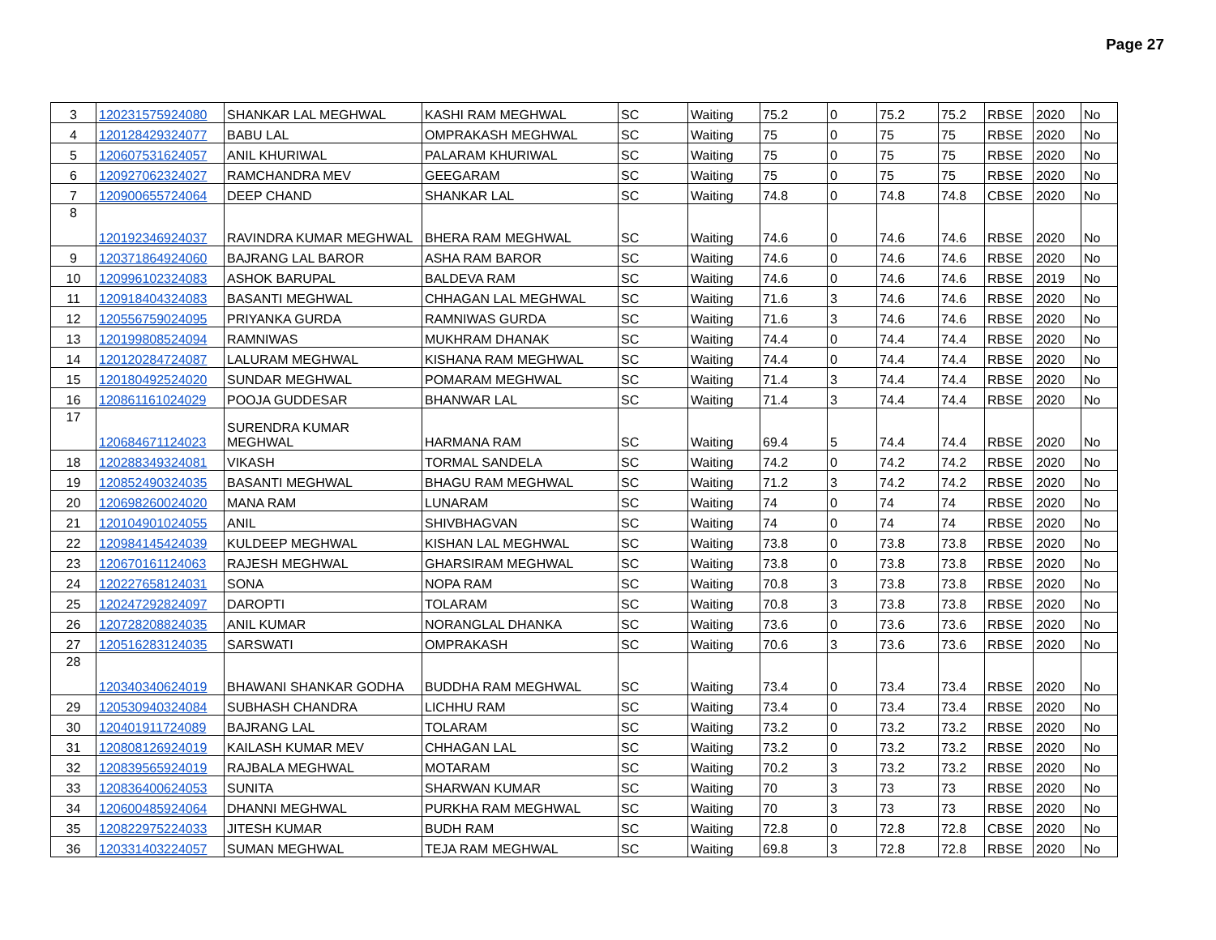Page 27
| 3 | 120231575924080 | SHANKAR LAL MEGHWAL | KASHI RAM MEGHWAL | SC | Waiting | 75.2 | 0 | 75.2 | 75.2 | RBSE | 2020 | No |
| 4 | 120128429324077 | BABU LAL | OMPRAKASH MEGHWAL | SC | Waiting | 75 | 0 | 75 | 75 | RBSE | 2020 | No |
| 5 | 120607531624057 | ANIL KHURIWAL | PALARAM KHURIWAL | SC | Waiting | 75 | 0 | 75 | 75 | RBSE | 2020 | No |
| 6 | 120927062324027 | RAMCHANDRA MEV | GEEGARAM | SC | Waiting | 75 | 0 | 75 | 75 | RBSE | 2020 | No |
| 7 | 120900655724064 | DEEP CHAND | SHANKAR LAL | SC | Waiting | 74.8 | 0 | 74.8 | 74.8 | CBSE | 2020 | No |
| 8 | 120192346924037 | RAVINDRA KUMAR MEGHWAL | BHERA RAM MEGHWAL | SC | Waiting | 74.6 | 0 | 74.6 | 74.6 | RBSE | 2020 | No |
| 9 | 120371864924060 | BAJRANG LAL BAROR | ASHA RAM BAROR | SC | Waiting | 74.6 | 0 | 74.6 | 74.6 | RBSE | 2020 | No |
| 10 | 120996102324083 | ASHOK BARUPAL | BALDEVA RAM | SC | Waiting | 74.6 | 0 | 74.6 | 74.6 | RBSE | 2019 | No |
| 11 | 120918404324083 | BASANTI MEGHWAL | CHHAGAN LAL MEGHWAL | SC | Waiting | 71.6 | 3 | 74.6 | 74.6 | RBSE | 2020 | No |
| 12 | 120556759024095 | PRIYANKA GURDA | RAMNIWAS GURDA | SC | Waiting | 71.6 | 3 | 74.6 | 74.6 | RBSE | 2020 | No |
| 13 | 120199808524094 | RAMNIWAS | MUKHRAM DHANAK | SC | Waiting | 74.4 | 0 | 74.4 | 74.4 | RBSE | 2020 | No |
| 14 | 120120284724087 | LALURAM MEGHWAL | KISHANA RAM MEGHWAL | SC | Waiting | 74.4 | 0 | 74.4 | 74.4 | RBSE | 2020 | No |
| 15 | 120180492524020 | SUNDAR MEGHWAL | POMARAM MEGHWAL | SC | Waiting | 71.4 | 3 | 74.4 | 74.4 | RBSE | 2020 | No |
| 16 | 120861161024029 | POOJA GUDDESAR | BHANWAR LAL | SC | Waiting | 71.4 | 3 | 74.4 | 74.4 | RBSE | 2020 | No |
| 17 | 120684671124023 | SURENDRA KUMAR MEGHWAL | HARMANA RAM | SC | Waiting | 69.4 | 5 | 74.4 | 74.4 | RBSE | 2020 | No |
| 18 | 120288349324081 | VIKASH | TORMAL SANDELA | SC | Waiting | 74.2 | 0 | 74.2 | 74.2 | RBSE | 2020 | No |
| 19 | 120852490324035 | BASANTI MEGHWAL | BHAGU RAM MEGHWAL | SC | Waiting | 71.2 | 3 | 74.2 | 74.2 | RBSE | 2020 | No |
| 20 | 120698260024020 | MANA RAM | LUNARAM | SC | Waiting | 74 | 0 | 74 | 74 | RBSE | 2020 | No |
| 21 | 120104901024055 | ANIL | SHIVBHAGVAN | SC | Waiting | 74 | 0 | 74 | 74 | RBSE | 2020 | No |
| 22 | 120984145424039 | KULDEEP MEGHWAL | KISHAN LAL MEGHWAL | SC | Waiting | 73.8 | 0 | 73.8 | 73.8 | RBSE | 2020 | No |
| 23 | 120670161124063 | RAJESH MEGHWAL | GHARSIRAM MEGHWAL | SC | Waiting | 73.8 | 0 | 73.8 | 73.8 | RBSE | 2020 | No |
| 24 | 120227658124031 | SONA | NOPA RAM | SC | Waiting | 70.8 | 3 | 73.8 | 73.8 | RBSE | 2020 | No |
| 25 | 120247292824097 | DAROPTI | TOLARAM | SC | Waiting | 70.8 | 3 | 73.8 | 73.8 | RBSE | 2020 | No |
| 26 | 120728208824035 | ANIL KUMAR | NORANGLAL DHANKA | SC | Waiting | 73.6 | 0 | 73.6 | 73.6 | RBSE | 2020 | No |
| 27 | 120516283124035 | SARSWATI | OMPRAKASH | SC | Waiting | 70.6 | 3 | 73.6 | 73.6 | RBSE | 2020 | No |
| 28 | 120340340624019 | BHAWANI SHANKAR GODHA | BUDDHA RAM MEGHWAL | SC | Waiting | 73.4 | 0 | 73.4 | 73.4 | RBSE | 2020 | No |
| 29 | 120530940324084 | SUBHASH CHANDRA | LICHHU RAM | SC | Waiting | 73.4 | 0 | 73.4 | 73.4 | RBSE | 2020 | No |
| 30 | 120401911724089 | BAJRANG LAL | TOLARAM | SC | Waiting | 73.2 | 0 | 73.2 | 73.2 | RBSE | 2020 | No |
| 31 | 120808126924019 | KAILASH KUMAR MEV | CHHAGAN LAL | SC | Waiting | 73.2 | 0 | 73.2 | 73.2 | RBSE | 2020 | No |
| 32 | 120839565924019 | RAJBALA MEGHWAL | MOTARAM | SC | Waiting | 70.2 | 3 | 73.2 | 73.2 | RBSE | 2020 | No |
| 33 | 120836400624053 | SUNITA | SHARWAN KUMAR | SC | Waiting | 70 | 3 | 73 | 73 | RBSE | 2020 | No |
| 34 | 120600485924064 | DHANNI MEGHWAL | PURKHA RAM MEGHWAL | SC | Waiting | 70 | 3 | 73 | 73 | RBSE | 2020 | No |
| 35 | 120822975224033 | JITESH KUMAR | BUDH RAM | SC | Waiting | 72.8 | 0 | 72.8 | 72.8 | CBSE | 2020 | No |
| 36 | 120331403224057 | SUMAN MEGHWAL | TEJA RAM MEGHWAL | SC | Waiting | 69.8 | 3 | 72.8 | 72.8 | RBSE | 2020 | No |